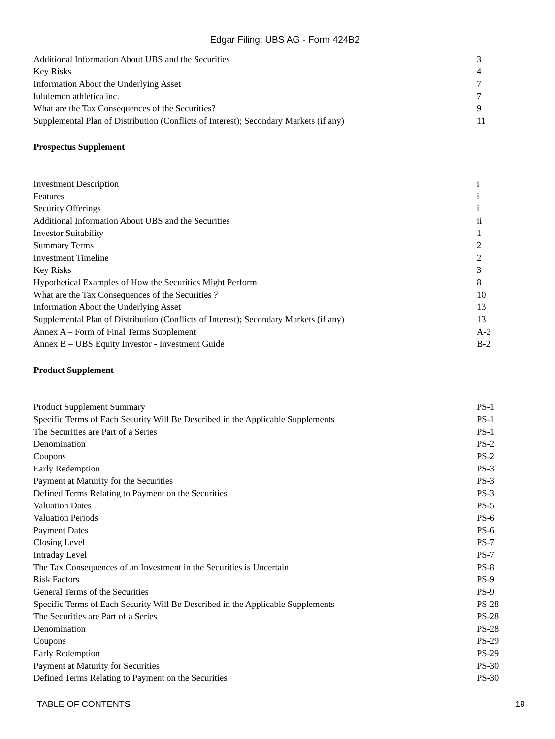Edgar Filing: UBS AG - Form 424B2
| Additional Information About UBS and the Securities | 3 |
| Key Risks | 4 |
| Information About the Underlying Asset | 7 |
| lululemon athletica inc. | 7 |
| What are the Tax Consequences of the Securities? | 9 |
| Supplemental Plan of Distribution (Conflicts of Interest); Secondary Markets (if any) | 11 |
Prospectus Supplement
| Investment Description | i |
| Features | i |
| Security Offerings | i |
| Additional Information About UBS and the Securities | ii |
| Investor Suitability | 1 |
| Summary Terms | 2 |
| Investment Timeline | 2 |
| Key Risks | 3 |
| Hypothetical Examples of How the Securities Might Perform | 8 |
| What are the Tax Consequences of the Securities ? | 10 |
| Information About the Underlying Asset | 13 |
| Supplemental Plan of Distribution (Conflicts of Interest); Secondary Markets (if any) | 13 |
| Annex A – Form of Final Terms Supplement | A-2 |
| Annex B – UBS Equity Investor - Investment Guide | B-2 |
Product Supplement
| Product Supplement Summary | PS-1 |
| Specific Terms of Each Security Will Be Described in the Applicable Supplements | PS-1 |
| The Securities are Part of a Series | PS-1 |
| Denomination | PS-2 |
| Coupons | PS-2 |
| Early Redemption | PS-3 |
| Payment at Maturity for the Securities | PS-3 |
| Defined Terms Relating to Payment on the Securities | PS-3 |
| Valuation Dates | PS-5 |
| Valuation Periods | PS-6 |
| Payment Dates | PS-6 |
| Closing Level | PS-7 |
| Intraday Level | PS-7 |
| The Tax Consequences of an Investment in the Securities is Uncertain | PS-8 |
| Risk Factors | PS-9 |
| General Terms of the Securities | PS-9 |
| Specific Terms of Each Security Will Be Described in the Applicable Supplements | PS-28 |
| The Securities are Part of a Series | PS-28 |
| Denomination | PS-28 |
| Coupons | PS-29 |
| Early Redemption | PS-29 |
| Payment at Maturity for Securities | PS-30 |
| Defined Terms Relating to Payment on the Securities | PS-30 |
TABLE OF CONTENTS 19